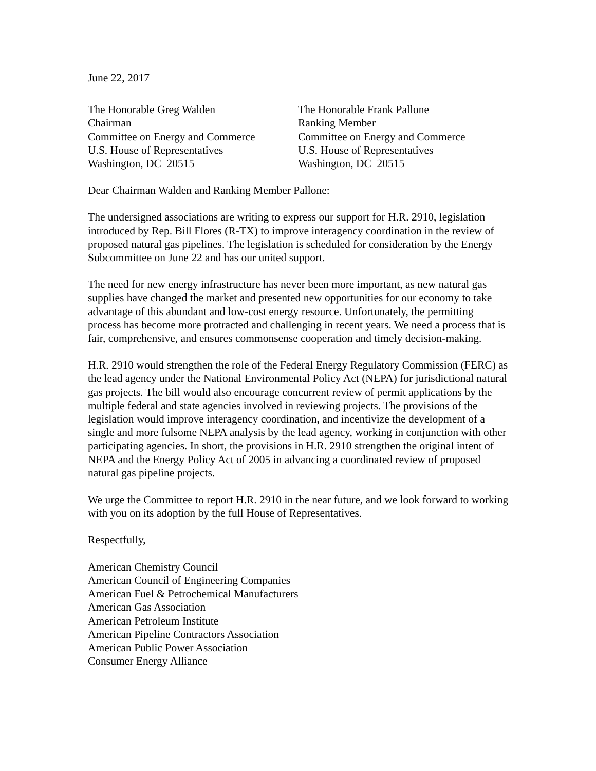June 22, 2017
The Honorable Greg Walden
Chairman
Committee on Energy and Commerce
U.S. House of Representatives
Washington, DC 20515
The Honorable Frank Pallone
Ranking Member
Committee on Energy and Commerce
U.S. House of Representatives
Washington, DC 20515
Dear Chairman Walden and Ranking Member Pallone:
The undersigned associations are writing to express our support for H.R. 2910, legislation introduced by Rep. Bill Flores (R-TX) to improve interagency coordination in the review of proposed natural gas pipelines. The legislation is scheduled for consideration by the Energy Subcommittee on June 22 and has our united support.
The need for new energy infrastructure has never been more important, as new natural gas supplies have changed the market and presented new opportunities for our economy to take advantage of this abundant and low-cost energy resource. Unfortunately, the permitting process has become more protracted and challenging in recent years. We need a process that is fair, comprehensive, and ensures commonsense cooperation and timely decision-making.
H.R. 2910 would strengthen the role of the Federal Energy Regulatory Commission (FERC) as the lead agency under the National Environmental Policy Act (NEPA) for jurisdictional natural gas projects. The bill would also encourage concurrent review of permit applications by the multiple federal and state agencies involved in reviewing projects. The provisions of the legislation would improve interagency coordination, and incentivize the development of a single and more fulsome NEPA analysis by the lead agency, working in conjunction with other participating agencies. In short, the provisions in H.R. 2910 strengthen the original intent of NEPA and the Energy Policy Act of 2005 in advancing a coordinated review of proposed natural gas pipeline projects.
We urge the Committee to report H.R. 2910 in the near future, and we look forward to working with you on its adoption by the full House of Representatives.
Respectfully,
American Chemistry Council
American Council of Engineering Companies
American Fuel & Petrochemical Manufacturers
American Gas Association
American Petroleum Institute
American Pipeline Contractors Association
American Public Power Association
Consumer Energy Alliance